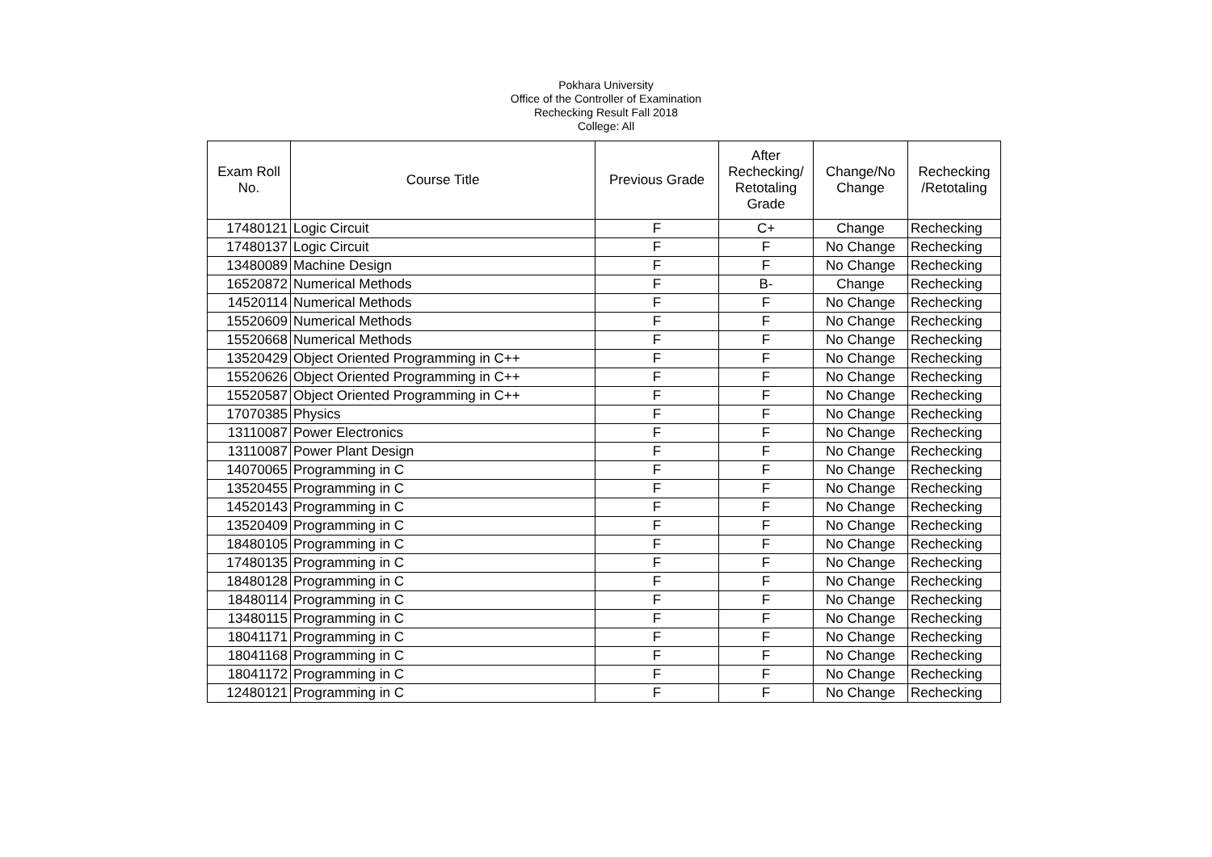Pokhara University
Office of the Controller of Examination
Rechecking Result Fall 2018
College: All
| Exam Roll No. | Course Title | Previous Grade | After Rechecking/ Retotaling Grade | Change/No Change | Rechecking /Retotaling |
| --- | --- | --- | --- | --- | --- |
| 17480121 | Logic Circuit | F | C+ | Change | Rechecking |
| 17480137 | Logic Circuit | F | F | No Change | Rechecking |
| 13480089 | Machine Design | F | F | No Change | Rechecking |
| 16520872 | Numerical Methods | F | B- | Change | Rechecking |
| 14520114 | Numerical Methods | F | F | No Change | Rechecking |
| 15520609 | Numerical Methods | F | F | No Change | Rechecking |
| 15520668 | Numerical Methods | F | F | No Change | Rechecking |
| 13520429 | Object Oriented Programming in C++ | F | F | No Change | Rechecking |
| 15520626 | Object Oriented Programming in C++ | F | F | No Change | Rechecking |
| 15520587 | Object Oriented Programming in C++ | F | F | No Change | Rechecking |
| 17070385 | Physics | F | F | No Change | Rechecking |
| 13110087 | Power Electronics | F | F | No Change | Rechecking |
| 13110087 | Power Plant Design | F | F | No Change | Rechecking |
| 14070065 | Programming in C | F | F | No Change | Rechecking |
| 13520455 | Programming in C | F | F | No Change | Rechecking |
| 14520143 | Programming in C | F | F | No Change | Rechecking |
| 13520409 | Programming in C | F | F | No Change | Rechecking |
| 18480105 | Programming in C | F | F | No Change | Rechecking |
| 17480135 | Programming in C | F | F | No Change | Rechecking |
| 18480128 | Programming in C | F | F | No Change | Rechecking |
| 18480114 | Programming in C | F | F | No Change | Rechecking |
| 13480115 | Programming in C | F | F | No Change | Rechecking |
| 18041171 | Programming in C | F | F | No Change | Rechecking |
| 18041168 | Programming in C | F | F | No Change | Rechecking |
| 18041172 | Programming in C | F | F | No Change | Rechecking |
| 12480121 | Programming in C | F | F | No Change | Rechecking |